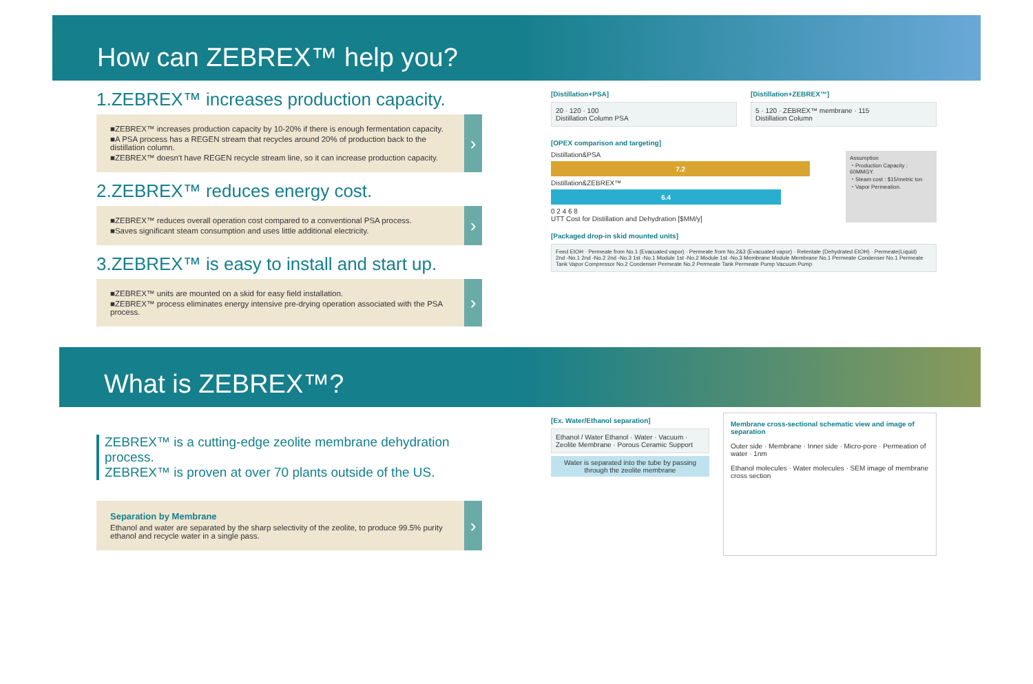How can ZEBREX™ help you?
1.ZEBREX™ increases production capacity.
■ZEBREX™ increases production capacity by 10-20% if there is enough fermentation capacity.
■A PSA process has a REGEN stream that recycles around 20% of production back to the distillation column.
■ZEBREX™ doesn't have REGEN recycle stream line, so it can increase production capacity.
›
2.ZEBREX™ reduces energy cost.
■ZEBREX™ reduces overall operation cost compared to a conventional PSA process.
■Saves significant steam consumption and uses little additional electricity.
›
3.ZEBREX™ is easy to install and start up.
■ZEBREX™ units are mounted on a skid for easy field installation.
■ZEBREX™ process eliminates energy intensive pre-drying operation associated with the PSA process.
›
[Distillation+PSA]
20 · 120 · 100
Distillation Column PSA
[Distillation+ZEBREX™]
5 · 120 · ZEBREX™ membrane · 115
Distillation Column
[OPEX comparison and targeting]
Distillation&PSA
7.2
Distillation&ZEBREX™
6.4
0 2 4 6 8
UTT Cost for Distillation and Dehydration [$MM/y]
Assumption
・Production Capacity : 60MMGY.
・Steam cost : $15/metric ton
・Vapor Permeation.
[Packaged drop-in skid mounted units]
Feed EtOH · Permeate from No.1 (Evacuated vapor) · Permeate from No.2&3 (Evacuated vapor) · Retentate (Dehydrated EtOH) · Permeate(Liquid)
2nd -No.1 2nd -No.2 2nd -No.3 1st -No.1 Module 1st -No.2 Module 1st -No.3 Membrane Module Membrane No.1 Permeate Condenser No.1 Permeate Tank Vapor Compressor No.2 Condenser Permeate No.2 Permeate Tank Permeate Pump Vacuum Pump
What is ZEBREX™?
ZEBREX™ is a cutting-edge zeolite membrane dehydration process.
ZEBREX™ is proven at over 70 plants outside of the US.
Separation by Membrane
Ethanol and water are separated by the sharp selectivity of the zeolite, to produce 99.5% purity ethanol and recycle water in a single pass.
›
[Ex. Water/Ethanol separation]
Ethanol / Water Ethanol · Water · Vacuum · Zeolite Membrane · Porous Ceramic Support
Water is separated into the tube by passing through the zeolite membrane
Membrane cross-sectional schematic view and image of separation
Outer side · Membrane · Inner side · Micro-pore · Permeation of water · 1nm
Ethanol molecules · Water molecules · SEM image of membrane cross section